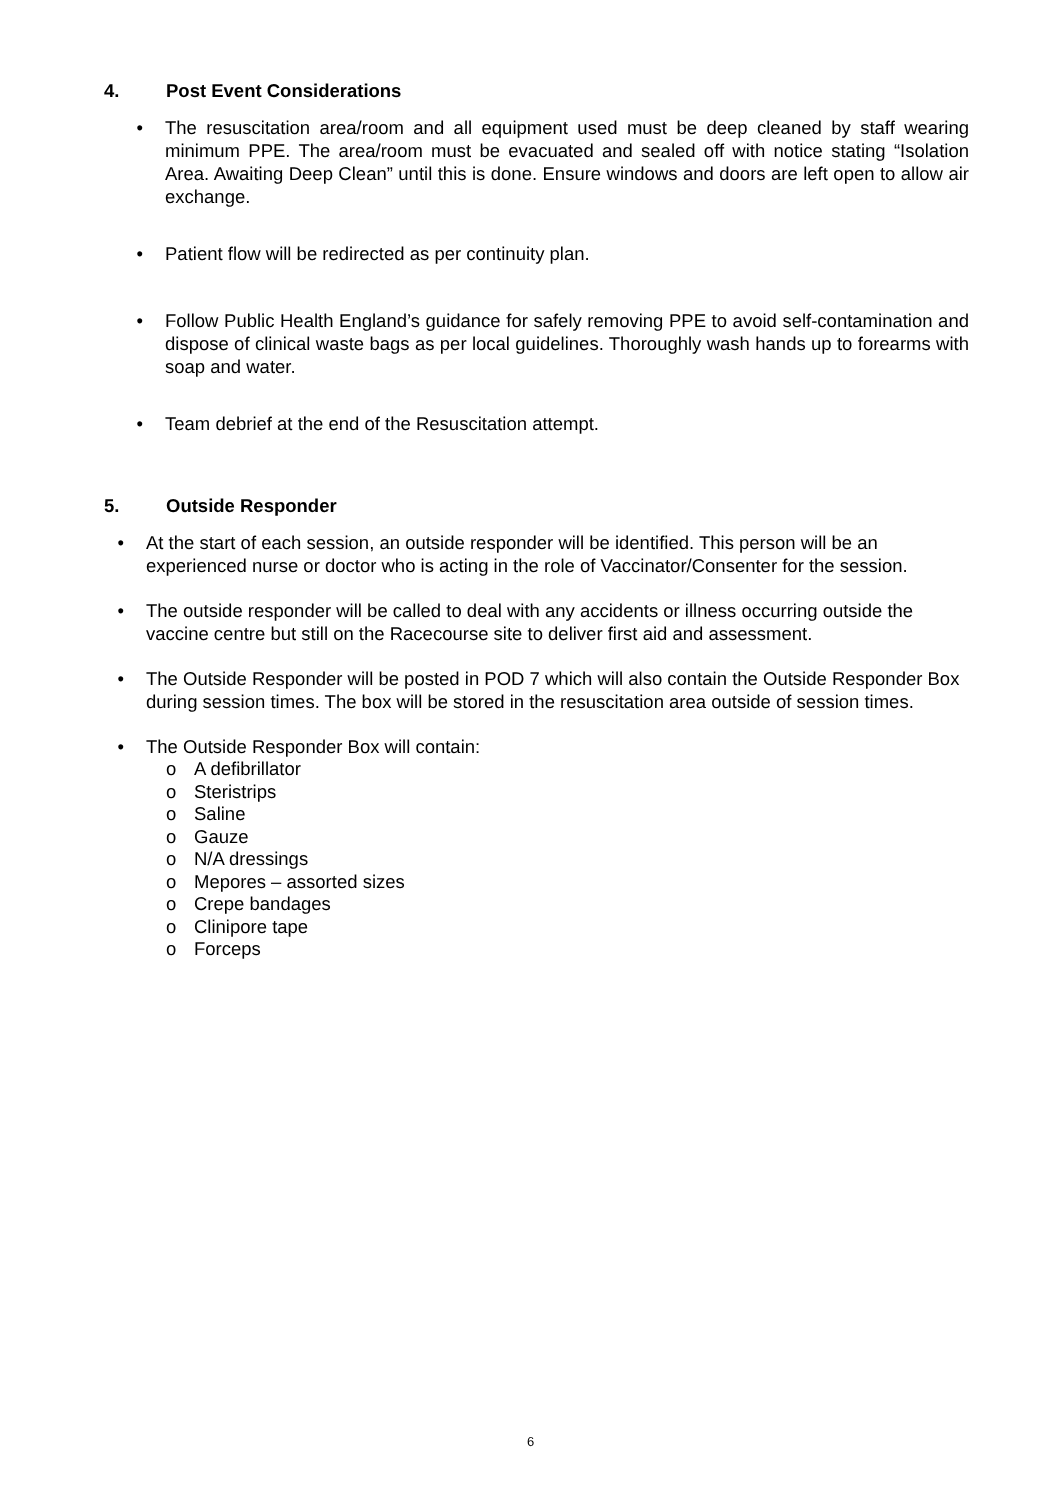4. Post Event Considerations
• The resuscitation area/room and all equipment used must be deep cleaned by staff wearing minimum PPE. The area/room must be evacuated and sealed off with notice stating “Isolation Area. Awaiting Deep Clean” until this is done. Ensure windows and doors are left open to allow air exchange.
• Patient flow will be redirected as per continuity plan.
• Follow Public Health England’s guidance for safely removing PPE to avoid self-contamination and dispose of clinical waste bags as per local guidelines. Thoroughly wash hands up to forearms with soap and water.
• Team debrief at the end of the Resuscitation attempt.
5. Outside Responder
• At the start of each session, an outside responder will be identified. This person will be an experienced nurse or doctor who is acting in the role of Vaccinator/Consenter for the session.
• The outside responder will be called to deal with any accidents or illness occurring outside the vaccine centre but still on the Racecourse site to deliver first aid and assessment.
• The Outside Responder will be posted in POD 7 which will also contain the Outside Responder Box during session times. The box will be stored in the resuscitation area outside of session times.
• The Outside Responder Box will contain:
o A defibrillator
o Steristrips
o Saline
o Gauze
o N/A dressings
o Mepores – assorted sizes
o Crepe bandages
o Clinipore tape
o Forceps
6